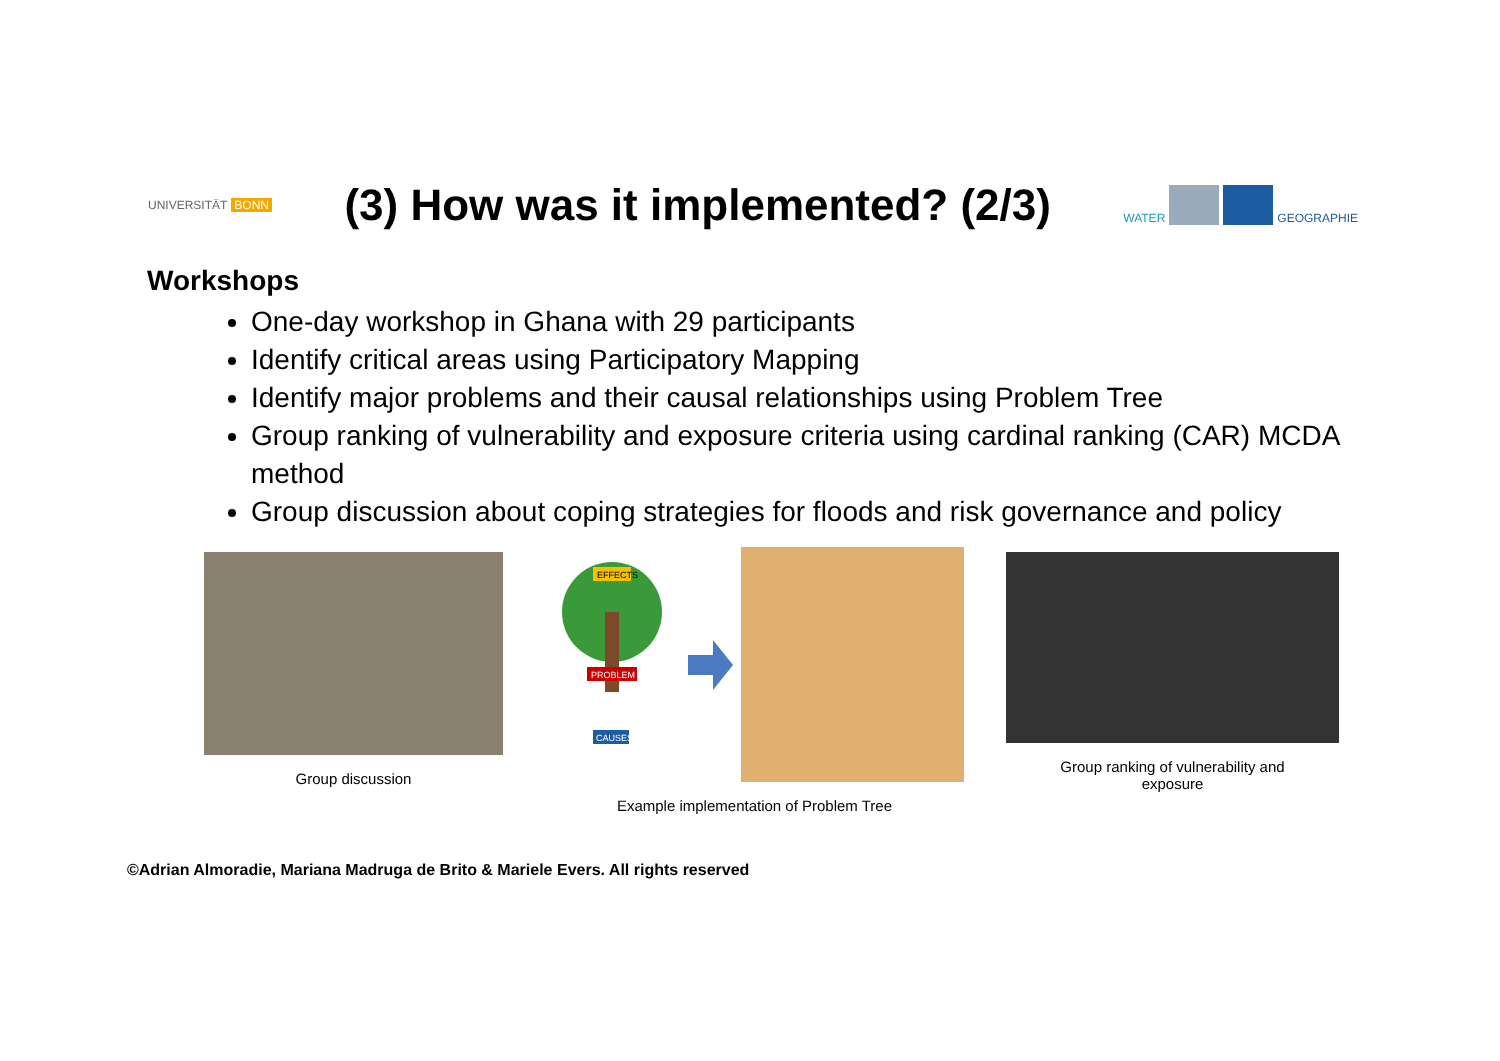UNIVERSITÄT BONN
(3) How was it implemented? (2/3)
WATER GEOGRAPHIE
Workshops
One-day workshop in Ghana with 29 participants
Identify critical areas using Participatory Mapping
Identify major problems and their causal relationships using Problem Tree
Group ranking of vulnerability and exposure criteria using cardinal ranking (CAR) MCDA method
Group discussion about coping strategies for floods and risk governance and policy
Group discussion
EFFECTS
PROBLEM
CAUSES
Example implementation of Problem Tree
Group ranking of vulnerability and
exposure
©Adrian Almoradie, Mariana Madruga de Brito & Mariele Evers. All rights reserved